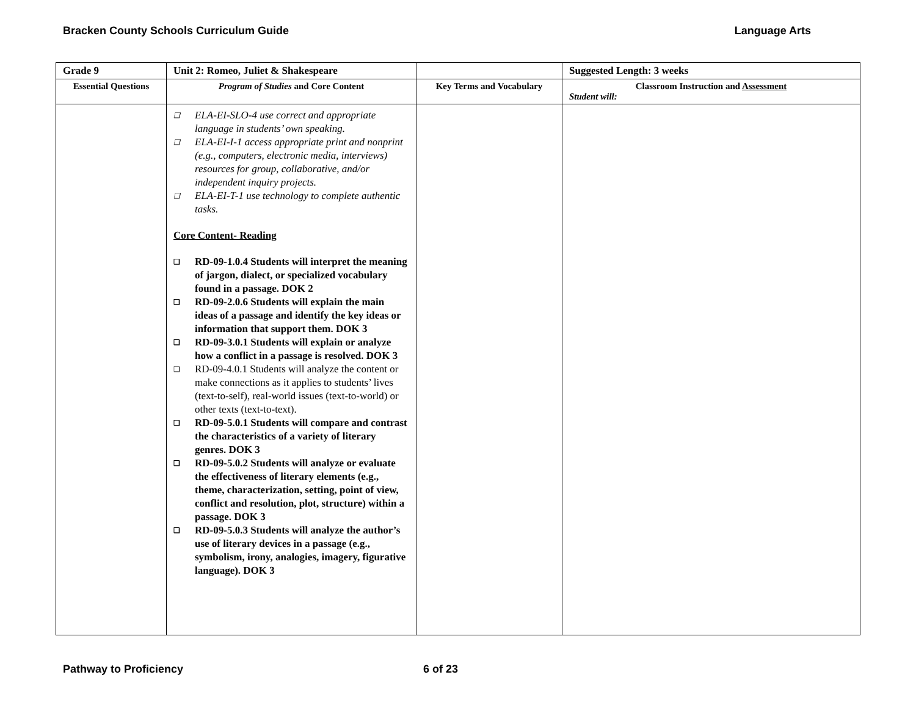Bracken County Schools Curriculum Guide Language Arts
| Grade 9 | Unit 2: Romeo, Juliet & Shakespeare | | Suggested Length: 3 weeks |
| Essential Questions | Program of Studies and Core Content | Key Terms and Vocabulary | Classroom Instruction and Assessment Student will: |
| | ❑ ELA-EI-SLO-4 use correct and appropriate language in students’ own speaking. ❑ ELA-EI-I-1 access appropriate print and nonprint (e.g., computers, electronic media, interviews) resources for group, collaborative, and/or independent inquiry projects. ❑ ELA-EI-T-1 use technology to complete authentic tasks. Core Content- Reading ❑ RD-09-1.0.4 Students will interpret the meaning of jargon, dialect, or specialized vocabulary found in a passage. DOK 2 ❑ RD-09-2.0.6 Students will explain the main ideas of a passage and identify the key ideas or information that support them. DOK 3 ❑ RD-09-3.0.1 Students will explain or analyze how a conflict in a passage is resolved. DOK 3 ❑ RD-09-4.0.1 Students will analyze the content or make connections as it applies to students’ lives (text-to-self), real-world issues (text-to-world) or other texts (text-to-text). ❑ RD-09-5.0.1 Students will compare and contrast the characteristics of a variety of literary genres. DOK 3 ❑ RD-09-5.0.2 Students will analyze or evaluate the effectiveness of literary elements (e.g., theme, characterization, setting, point of view, conflict and resolution, plot, structure) within a passage. DOK 3 ❑ RD-09-5.0.3 Students will analyze the author’s use of literary devices in a passage (e.g., symbolism, irony, analogies, imagery, figurative language). DOK 3 | | |
Pathway to Proficiency 6 of 23